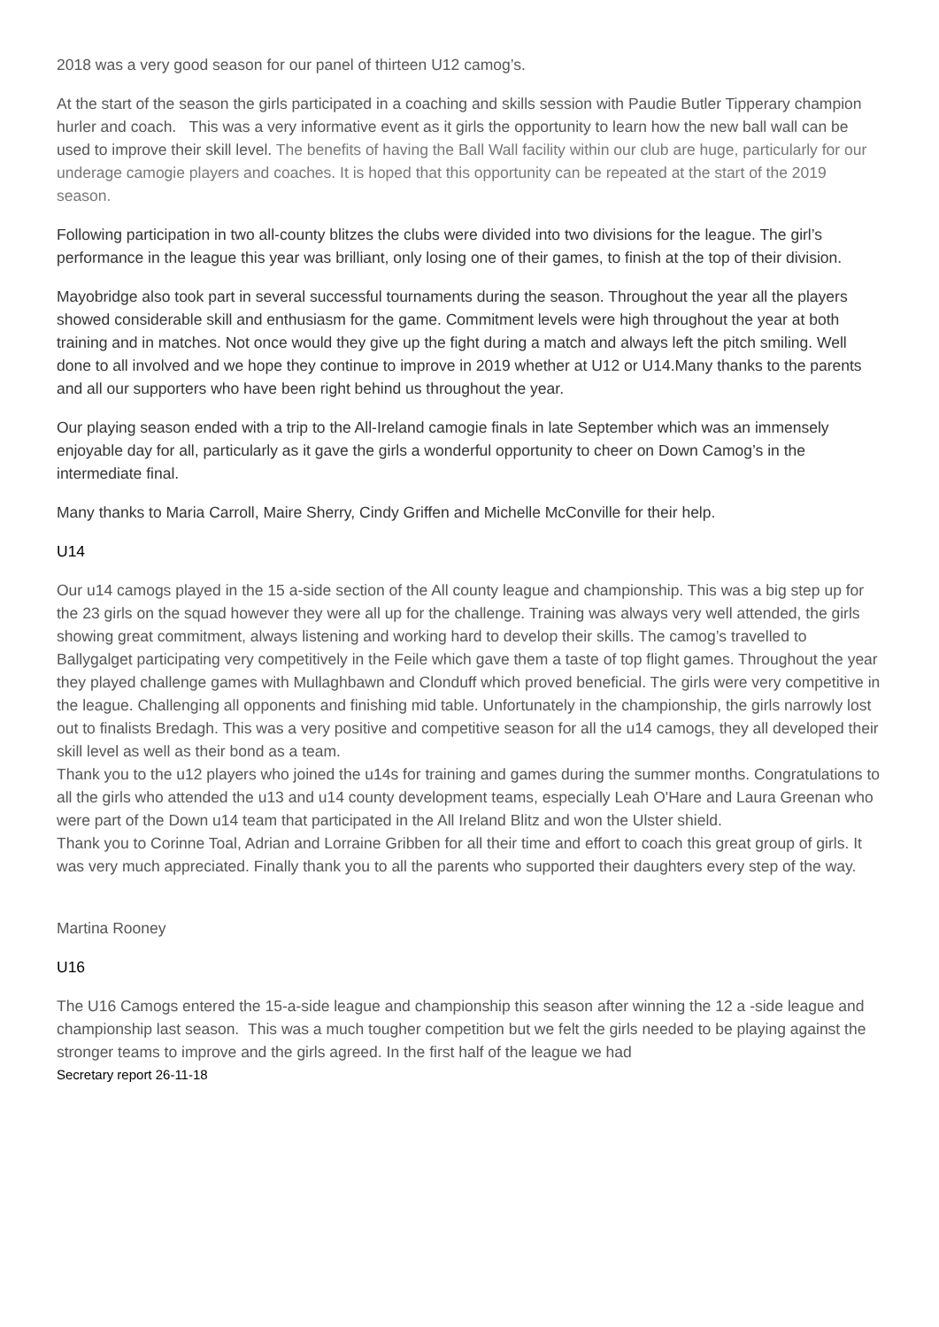2018 was a very good season for our panel of thirteen U12 camog’s.
At the start of the season the girls participated in a coaching and skills session with Paudie Butler Tipperary champion hurler and coach. This was a very informative event as it girls the opportunity to learn how the new ball wall can be used to improve their skill level. The benefits of having the Ball Wall facility within our club are huge, particularly for our underage camogie players and coaches. It is hoped that this opportunity can be repeated at the start of the 2019 season.
Following participation in two all-county blitzes the clubs were divided into two divisions for the league. The girl’s performance in the league this year was brilliant, only losing one of their games, to finish at the top of their division.
Mayobridge also took part in several successful tournaments during the season. Throughout the year all the players showed considerable skill and enthusiasm for the game. Commitment levels were high throughout the year at both training and in matches. Not once would they give up the fight during a match and always left the pitch smiling. Well done to all involved and we hope they continue to improve in 2019 whether at U12 or U14.Many thanks to the parents and all our supporters who have been right behind us throughout the year.
Our playing season ended with a trip to the All-Ireland camogie finals in late September which was an immensely enjoyable day for all, particularly as it gave the girls a wonderful opportunity to cheer on Down Camog’s in the intermediate final.
Many thanks to Maria Carroll, Maire Sherry, Cindy Griffen and Michelle McConville for their help.
U14
Our u14 camogs played in the 15 a-side section of the All county league and championship. This was a big step up for the 23 girls on the squad however they were all up for the challenge. Training was always very well attended, the girls showing great commitment, always listening and working hard to develop their skills. The camog’s travelled to Ballygalget participating very competitively in the Feile which gave them a taste of top flight games. Throughout the year they played challenge games with Mullaghbawn and Clonduff which proved beneficial. The girls were very competitive in the league. Challenging all opponents and finishing mid table. Unfortunately in the championship, the girls narrowly lost out to finalists Bredagh. This was a very positive and competitive season for all the u14 camogs, they all developed their skill level as well as their bond as a team.
Thank you to the u12 players who joined the u14s for training and games during the summer months. Congratulations to all the girls who attended the u13 and u14 county development teams, especially Leah O'Hare and Laura Greenan who were part of the Down u14 team that participated in the All Ireland Blitz and won the Ulster shield.
Thank you to Corinne Toal, Adrian and Lorraine Gribben for all their time and effort to coach this great group of girls. It was very much appreciated. Finally thank you to all the parents who supported their daughters every step of the way.
Martina Rooney
U16
The U16 Camogs entered the 15-a-side league and championship this season after winning the 12 a -side league and championship last season. This was a much tougher competition but we felt the girls needed to be playing against the stronger teams to improve and the girls agreed. In the first half of the league we had
Secretary report 26-11-18